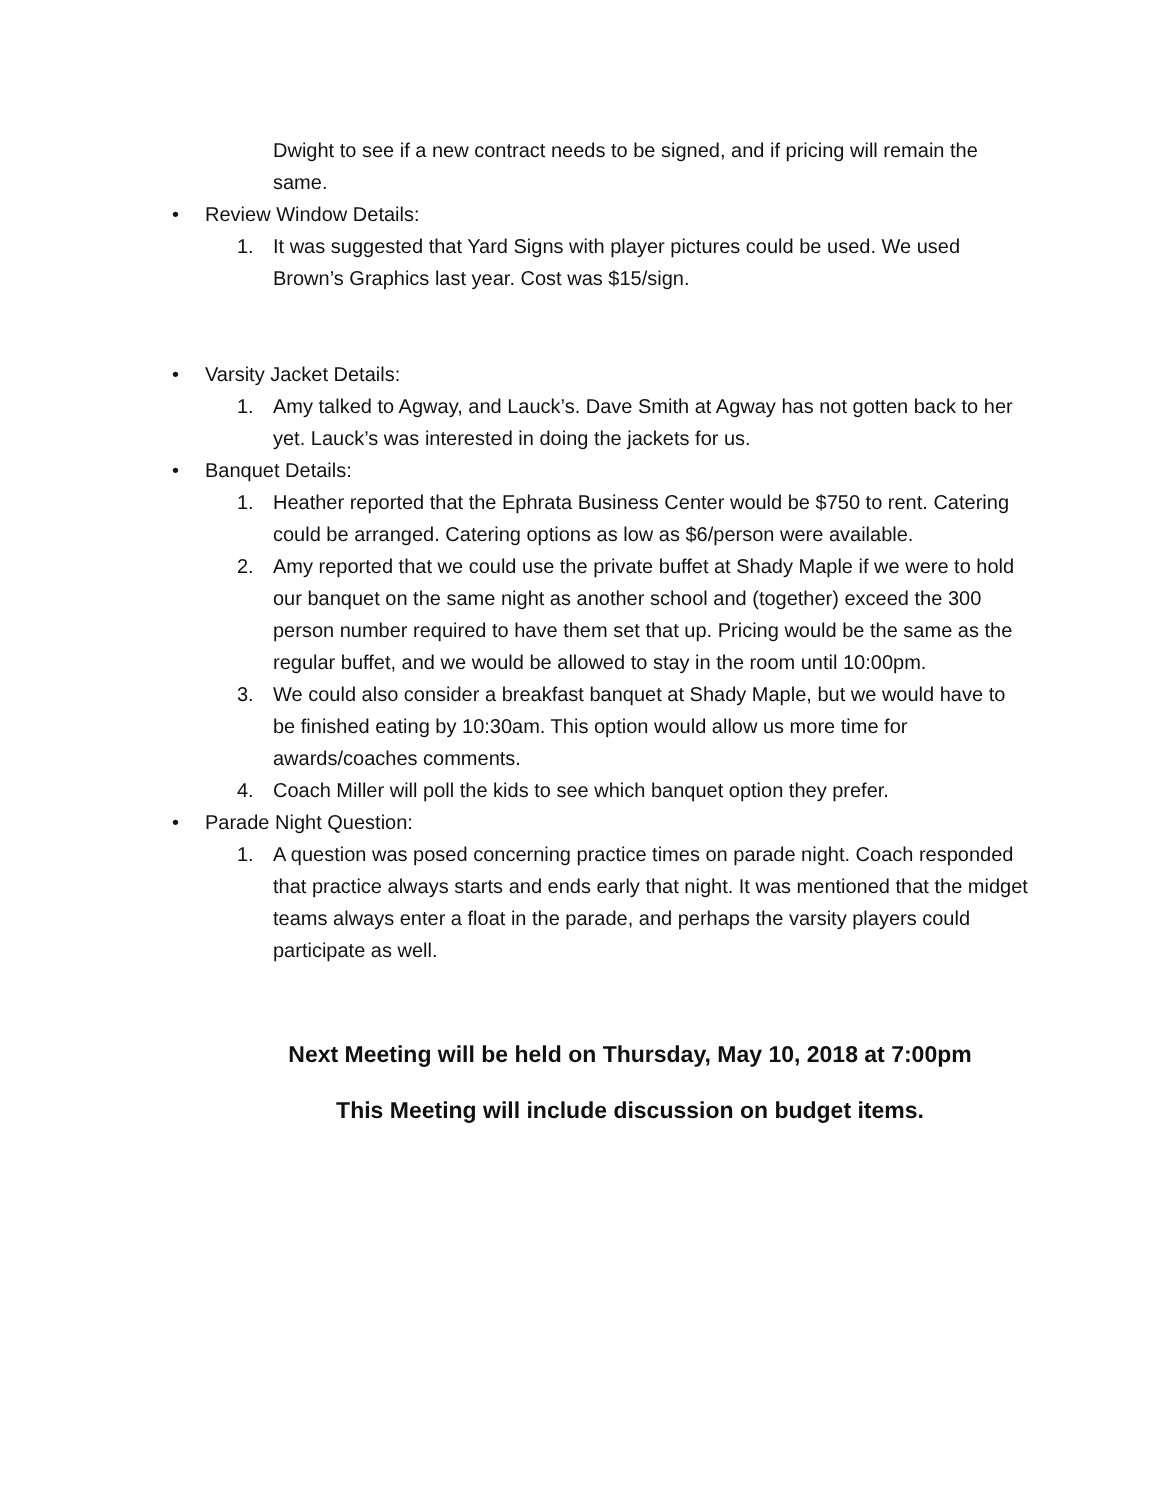Dwight to see if a new contract needs to be signed, and if pricing will remain the same.
• Review Window Details:
1. It was suggested that Yard Signs with player pictures could be used. We used Brown’s Graphics last year. Cost was $15/sign.
• Varsity Jacket Details:
1. Amy talked to Agway, and Lauck’s. Dave Smith at Agway has not gotten back to her yet. Lauck’s was interested in doing the jackets for us.
• Banquet Details:
1. Heather reported that the Ephrata Business Center would be $750 to rent. Catering could be arranged. Catering options as low as $6/person were available.
2. Amy reported that we could use the private buffet at Shady Maple if we were to hold our banquet on the same night as another school and (together) exceed the 300 person number required to have them set that up. Pricing would be the same as the regular buffet, and we would be allowed to stay in the room until 10:00pm.
3. We could also consider a breakfast banquet at Shady Maple, but we would have to be finished eating by 10:30am. This option would allow us more time for awards/coaches comments.
4. Coach Miller will poll the kids to see which banquet option they prefer.
• Parade Night Question:
1. A question was posed concerning practice times on parade night. Coach responded that practice always starts and ends early that night. It was mentioned that the midget teams always enter a float in the parade, and perhaps the varsity players could participate as well.
Next Meeting will be held on Thursday, May 10, 2018 at 7:00pm
This Meeting will include discussion on budget items.